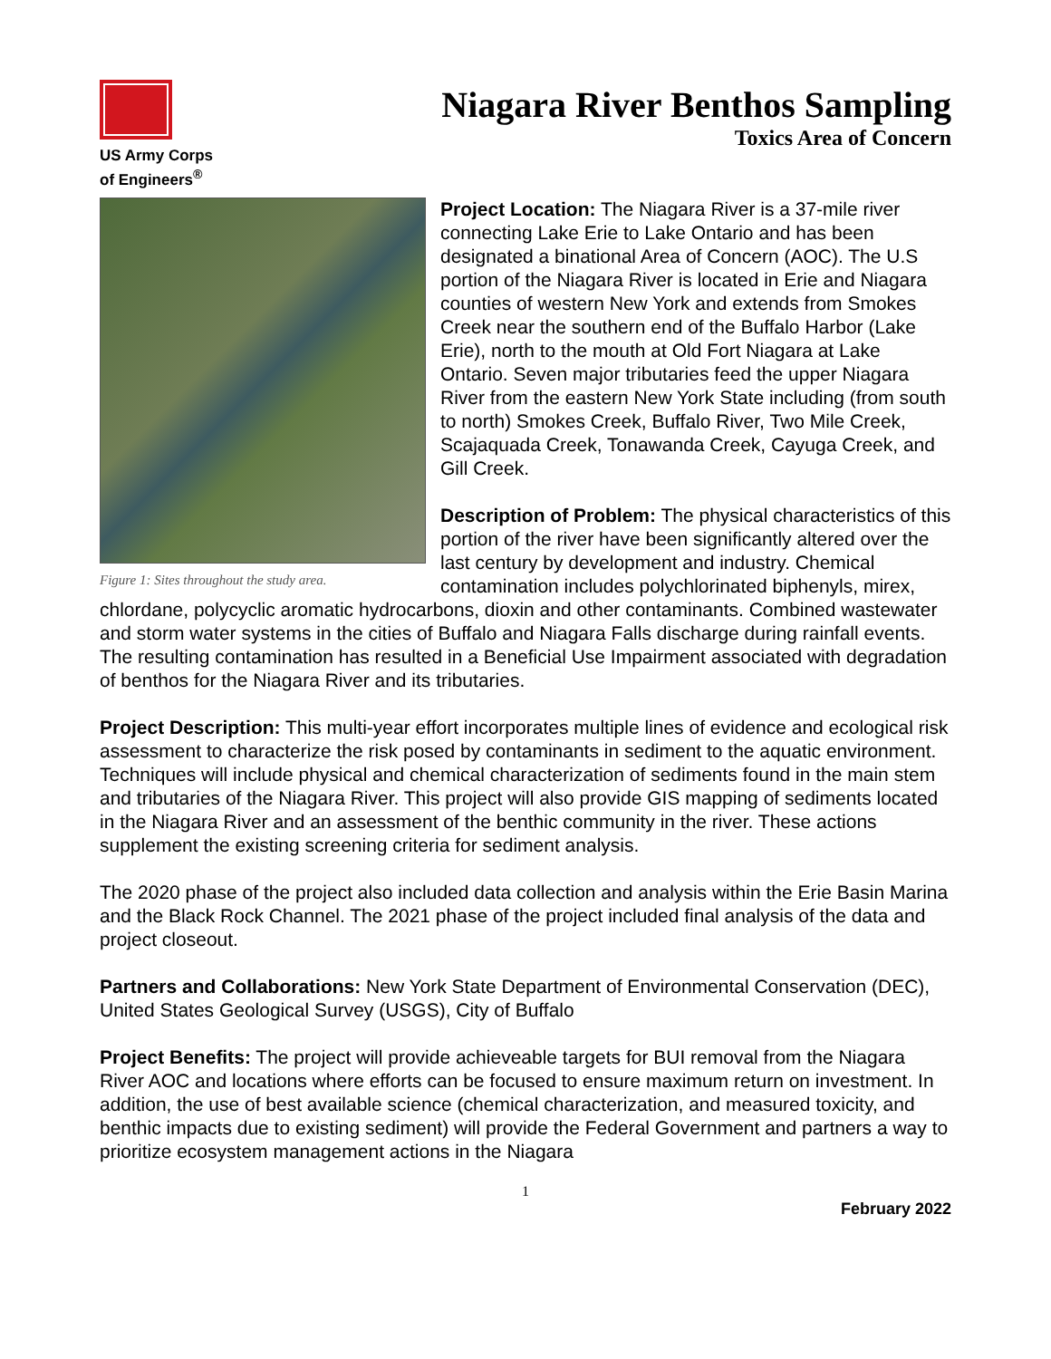US Army Corps
of Engineers<sup>®</sup>
Niagara River Benthos Sampling
Toxics Area of Concern
Figure 1: Sites throughout the study area.
Project Location: The Niagara River is a 37-mile river connecting Lake Erie to Lake Ontario and has been designated a binational Area of Concern (AOC). The U.S portion of the Niagara River is located in Erie and Niagara counties of western New York and extends from Smokes Creek near the southern end of the Buffalo Harbor (Lake Erie), north to the mouth at Old Fort Niagara at Lake Ontario. Seven major tributaries feed the upper Niagara River from the eastern New York State including (from south to north) Smokes Creek, Buffalo River, Two Mile Creek, Scajaquada Creek, Tonawanda Creek, Cayuga Creek, and Gill Creek.
Description of Problem: The physical characteristics of this portion of the river have been significantly altered over the last century by development and industry. Chemical contamination includes polychlorinated biphenyls, mirex, chlordane, polycyclic aromatic hydrocarbons, dioxin and other contaminants. Combined wastewater and storm water systems in the cities of Buffalo and Niagara Falls discharge during rainfall events. The resulting contamination has resulted in a Beneficial Use Impairment associated with degradation of benthos for the Niagara River and its tributaries.
Project Description: This multi-year effort incorporates multiple lines of evidence and ecological risk assessment to characterize the risk posed by contaminants in sediment to the aquatic environment. Techniques will include physical and chemical characterization of sediments found in the main stem and tributaries of the Niagara River. This project will also provide GIS mapping of sediments located in the Niagara River and an assessment of the benthic community in the river. These actions supplement the existing screening criteria for sediment analysis.
The 2020 phase of the project also included data collection and analysis within the Erie Basin Marina and the Black Rock Channel. The 2021 phase of the project included final analysis of the data and project closeout.
Partners and Collaborations: New York State Department of Environmental Conservation (DEC), United States Geological Survey (USGS), City of Buffalo
Project Benefits: The project will provide achieveable targets for BUI removal from the Niagara River AOC and locations where efforts can be focused to ensure maximum return on investment. In addition, the use of best available science (chemical characterization, and measured toxicity, and benthic impacts due to existing sediment) will provide the Federal Government and partners a way to prioritize ecosystem management actions in the Niagara
1
February 2022